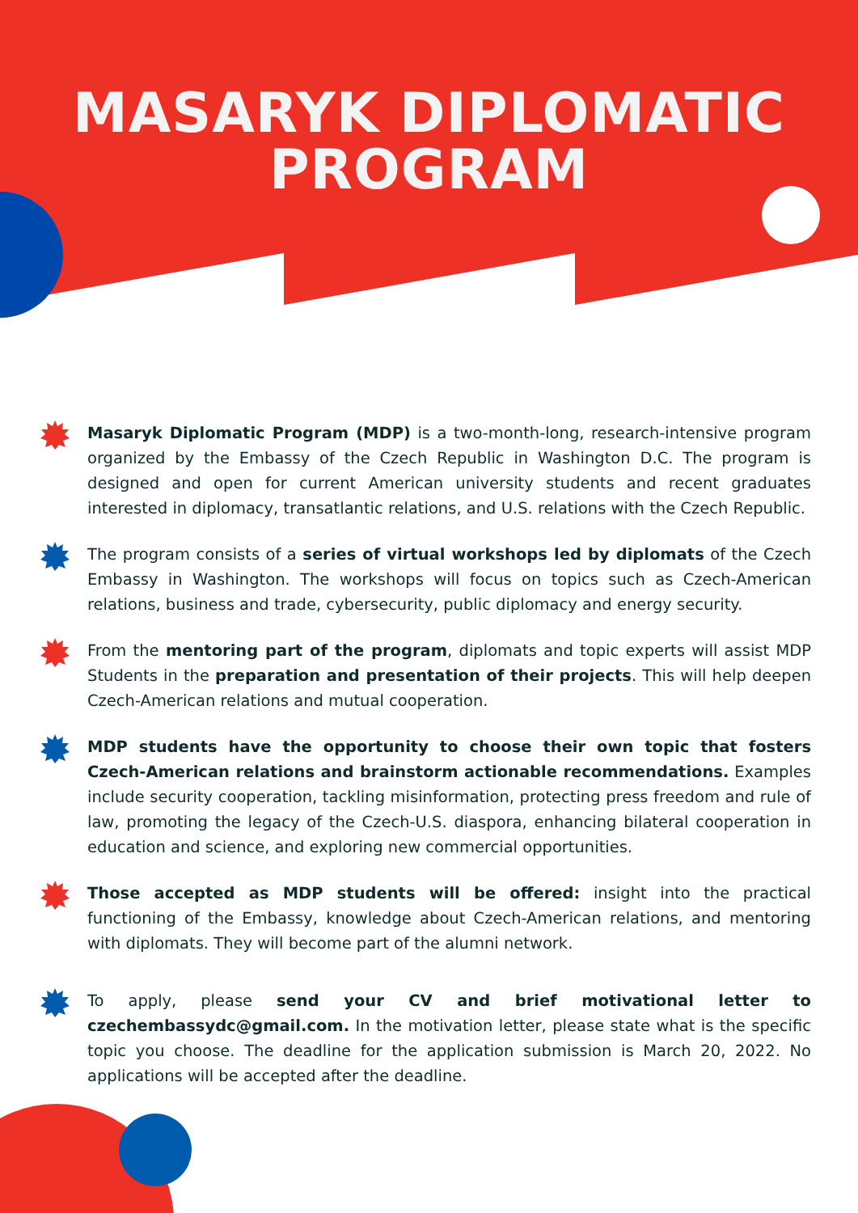MASARYK DIPLOMATIC
PROGRAM
Masaryk Diplomatic Program (MDP) is a two-month-long, research-intensive program organized by the Embassy of the Czech Republic in Washington D.C. The program is designed and open for current American university students and recent graduates interested in diplomacy, transatlantic relations, and U.S. relations with the Czech Republic.
The program consists of a series of virtual workshops led by diplomats of the Czech Embassy in Washington. The workshops will focus on topics such as Czech-American relations, business and trade, cybersecurity, public diplomacy and energy security.
From the mentoring part of the program, diplomats and topic experts will assist MDP Students in the preparation and presentation of their projects. This will help deepen Czech-American relations and mutual cooperation.
MDP students have the opportunity to choose their own topic that fosters Czech-American relations and brainstorm actionable recommendations. Examples include security cooperation, tackling misinformation, protecting press freedom and rule of law, promoting the legacy of the Czech-U.S. diaspora, enhancing bilateral cooperation in education and science, and exploring new commercial opportunities.
Those accepted as MDP students will be offered: insight into the practical functioning of the Embassy, knowledge about Czech-American relations, and mentoring with diplomats. They will become part of the alumni network.
To apply, please send your CV and brief motivational letter to czechembassydc@gmail.com. In the motivation letter, please state what is the specific topic you choose. The deadline for the application submission is March 20, 2022. No applications will be accepted after the deadline.